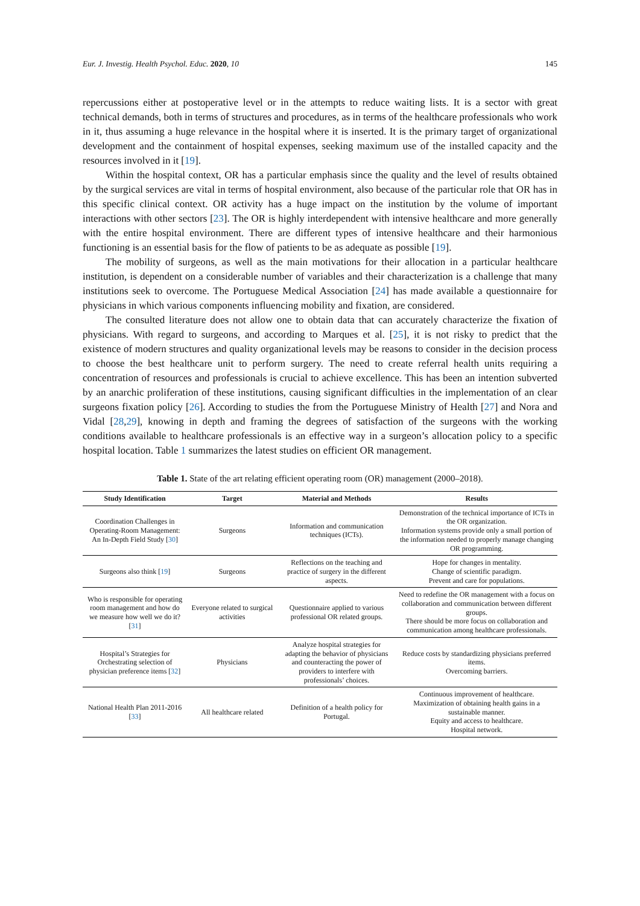Eur. J. Investig. Health Psychol. Educ. 2020, 10 145
repercussions either at postoperative level or in the attempts to reduce waiting lists. It is a sector with great technical demands, both in terms of structures and procedures, as in terms of the healthcare professionals who work in it, thus assuming a huge relevance in the hospital where it is inserted. It is the primary target of organizational development and the containment of hospital expenses, seeking maximum use of the installed capacity and the resources involved in it [19].
Within the hospital context, OR has a particular emphasis since the quality and the level of results obtained by the surgical services are vital in terms of hospital environment, also because of the particular role that OR has in this specific clinical context. OR activity has a huge impact on the institution by the volume of important interactions with other sectors [23]. The OR is highly interdependent with intensive healthcare and more generally with the entire hospital environment. There are different types of intensive healthcare and their harmonious functioning is an essential basis for the flow of patients to be as adequate as possible [19].
The mobility of surgeons, as well as the main motivations for their allocation in a particular healthcare institution, is dependent on a considerable number of variables and their characterization is a challenge that many institutions seek to overcome. The Portuguese Medical Association [24] has made available a questionnaire for physicians in which various components influencing mobility and fixation, are considered.
The consulted literature does not allow one to obtain data that can accurately characterize the fixation of physicians. With regard to surgeons, and according to Marques et al. [25], it is not risky to predict that the existence of modern structures and quality organizational levels may be reasons to consider in the decision process to choose the best healthcare unit to perform surgery. The need to create referral health units requiring a concentration of resources and professionals is crucial to achieve excellence. This has been an intention subverted by an anarchic proliferation of these institutions, causing significant difficulties in the implementation of an clear surgeons fixation policy [26]. According to studies the from the Portuguese Ministry of Health [27] and Nora and Vidal [28,29], knowing in depth and framing the degrees of satisfaction of the surgeons with the working conditions available to healthcare professionals is an effective way in a surgeon’s allocation policy to a specific hospital location. Table 1 summarizes the latest studies on efficient OR management.
Table 1. State of the art relating efficient operating room (OR) management (2000–2018).
| Study Identification | Target | Material and Methods | Results |
| --- | --- | --- | --- |
| Coordination Challenges in Operating-Room Management: An In-Depth Field Study [ 30 ] | Surgeons | Information and communication techniques (ICTs). | Demonstration of the technical importance of ICTs in the OR organization. Information systems provide only a small portion of the information needed to properly manage changing OR programming. |
| Surgeons also think [ 19 ] | Surgeons | Reflections on the teaching and practice of surgery in the different aspects. | Hope for changes in mentality. Change of scientific paradigm. Prevent and care for populations. |
| Who is responsible for operating room management and how do we measure how well we do it? [ 31 ] | Everyone related to surgical activities | Questionnaire applied to various professional OR related groups. | Need to redefine the OR management with a focus on collaboration and communication between different groups. There should be more focus on collaboration and communication among healthcare professionals. |
| Hospital’s Strategies for Orchestrating selection of physician preference items [ 32 ] | Physicians | Analyze hospital strategies for adapting the behavior of physicians and counteracting the power of providers to interfere with professionals’ choices. | Reduce costs by standardizing physicians preferred items. Overcoming barriers. |
| National Health Plan 2011-2016 [ 33 ] | All healthcare related | Definition of a health policy for Portugal. | Continuous improvement of healthcare. Maximization of obtaining health gains in a sustainable manner. Equity and access to healthcare. Hospital network. |